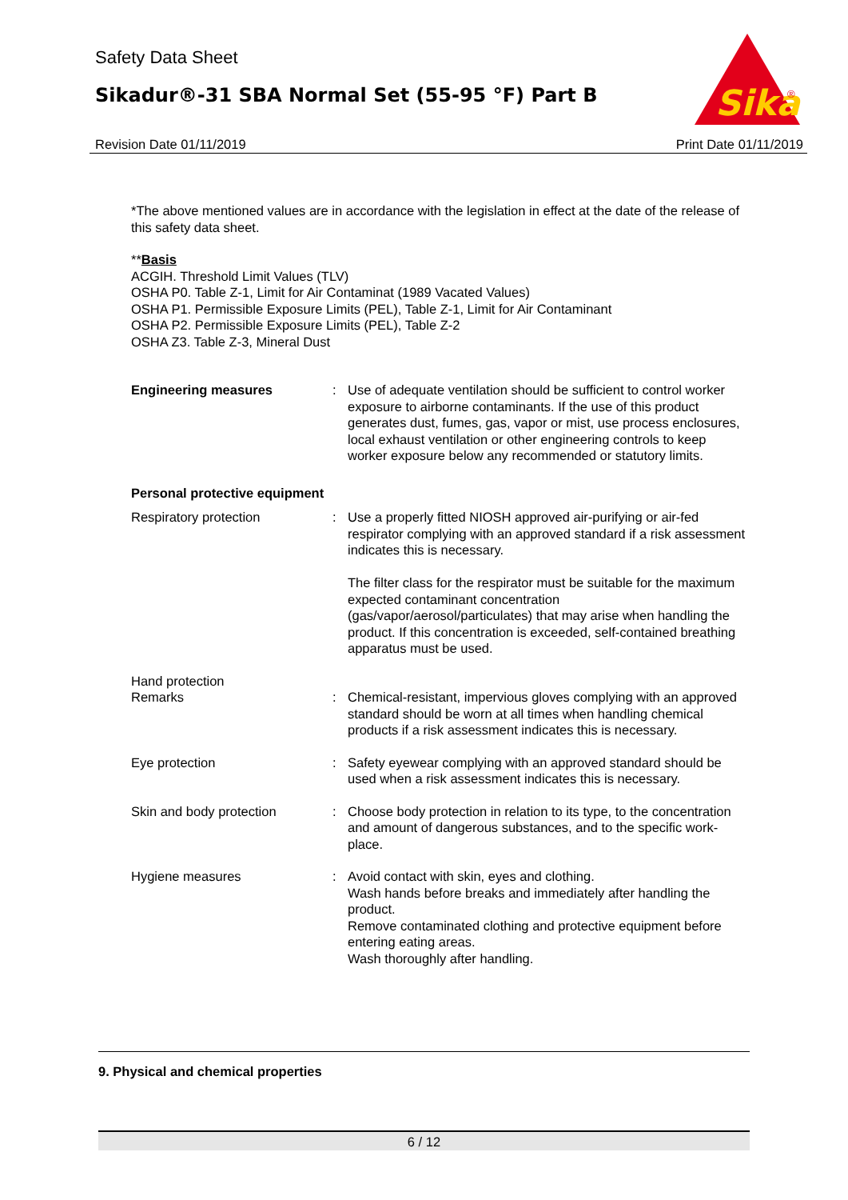Safety Data Sheet
Sikadur®-31 SBA Normal Set (55-95 °F) Part B
Sika
®
Revision Date 01/11/2019 Print Date 01/11/2019
*The above mentioned values are in accordance with the legislation in effect at the date of the release of this safety data sheet.
**Basis
ACGIH. Threshold Limit Values (TLV)
OSHA P0. Table Z-1, Limit for Air Contaminat (1989 Vacated Values)
OSHA P1. Permissible Exposure Limits (PEL), Table Z-1, Limit for Air Contaminant
OSHA P2. Permissible Exposure Limits (PEL), Table Z-2
OSHA Z3. Table Z-3, Mineral Dust
Engineering measures : Use of adequate ventilation should be sufficient to control worker exposure to airborne contaminants. If the use of this product generates dust, fumes, gas, vapor or mist, use process enclosures, local exhaust ventilation or other engineering controls to keep worker exposure below any recommended or statutory limits.
Personal protective equipment
Respiratory protection : Use a properly fitted NIOSH approved air-purifying or air-fed respirator complying with an approved standard if a risk assessment indicates this is necessary.
The filter class for the respirator must be suitable for the maximum expected contaminant concentration (gas/vapor/aerosol/particulates) that may arise when handling the product. If this concentration is exceeded, self-contained breathing apparatus must be used.
Hand protection
Remarks : Chemical-resistant, impervious gloves complying with an approved standard should be worn at all times when handling chemical products if a risk assessment indicates this is necessary.
Eye protection : Safety eyewear complying with an approved standard should be used when a risk assessment indicates this is necessary.
Skin and body protection : Choose body protection in relation to its type, to the concentration and amount of dangerous substances, and to the specific work-place.
Hygiene measures : Avoid contact with skin, eyes and clothing.
Wash hands before breaks and immediately after handling the product.
Remove contaminated clothing and protective equipment before entering eating areas.
Wash thoroughly after handling.
9. Physical and chemical properties
6 / 12